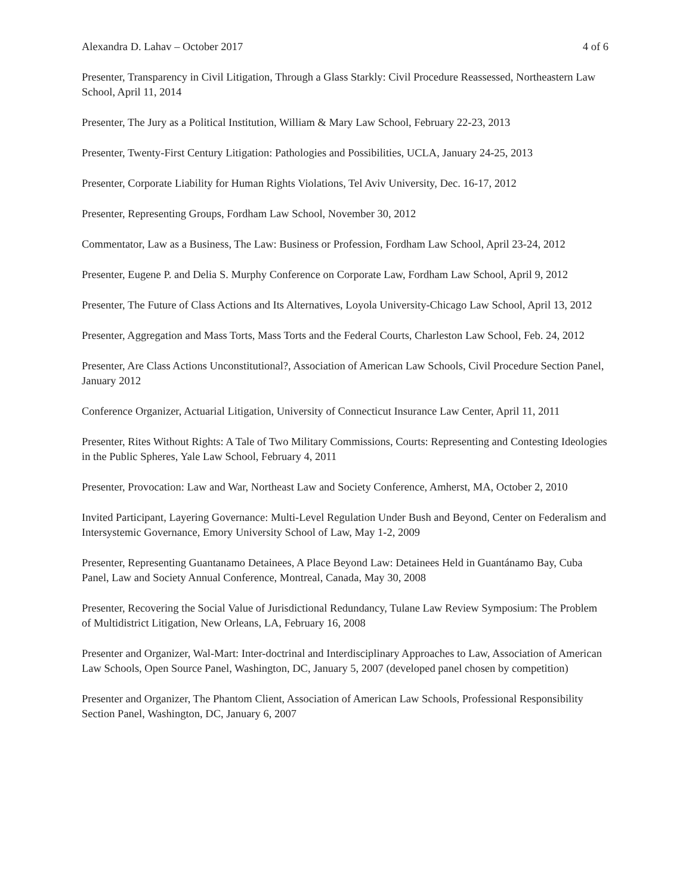Alexandra D. Lahav – October 2017 4 of 6
Presenter, Transparency in Civil Litigation, Through a Glass Starkly: Civil Procedure Reassessed, Northeastern Law School, April 11, 2014
Presenter, The Jury as a Political Institution, William & Mary Law School, February 22-23, 2013
Presenter, Twenty-First Century Litigation: Pathologies and Possibilities, UCLA, January 24-25, 2013
Presenter, Corporate Liability for Human Rights Violations, Tel Aviv University, Dec. 16-17, 2012
Presenter, Representing Groups, Fordham Law School, November 30, 2012
Commentator, Law as a Business, The Law: Business or Profession, Fordham Law School, April 23-24, 2012
Presenter, Eugene P. and Delia S. Murphy Conference on Corporate Law, Fordham Law School, April 9, 2012
Presenter, The Future of Class Actions and Its Alternatives, Loyola University-Chicago Law School, April 13, 2012
Presenter, Aggregation and Mass Torts, Mass Torts and the Federal Courts, Charleston Law School, Feb. 24, 2012
Presenter, Are Class Actions Unconstitutional?, Association of American Law Schools, Civil Procedure Section Panel, January 2012
Conference Organizer, Actuarial Litigation, University of Connecticut Insurance Law Center, April 11, 2011
Presenter, Rites Without Rights: A Tale of Two Military Commissions, Courts: Representing and Contesting Ideologies in the Public Spheres, Yale Law School, February 4, 2011
Presenter, Provocation: Law and War, Northeast Law and Society Conference, Amherst, MA, October 2, 2010
Invited Participant, Layering Governance: Multi-Level Regulation Under Bush and Beyond, Center on Federalism and Intersystemic Governance, Emory University School of Law, May 1-2, 2009
Presenter, Representing Guantanamo Detainees, A Place Beyond Law: Detainees Held in Guantánamo Bay, Cuba Panel, Law and Society Annual Conference, Montreal, Canada, May 30, 2008
Presenter, Recovering the Social Value of Jurisdictional Redundancy, Tulane Law Review Symposium: The Problem of Multidistrict Litigation, New Orleans, LA, February 16, 2008
Presenter and Organizer, Wal-Mart: Inter-doctrinal and Interdisciplinary Approaches to Law, Association of American Law Schools, Open Source Panel, Washington, DC, January 5, 2007 (developed panel chosen by competition)
Presenter and Organizer, The Phantom Client, Association of American Law Schools, Professional Responsibility Section Panel, Washington, DC, January 6, 2007